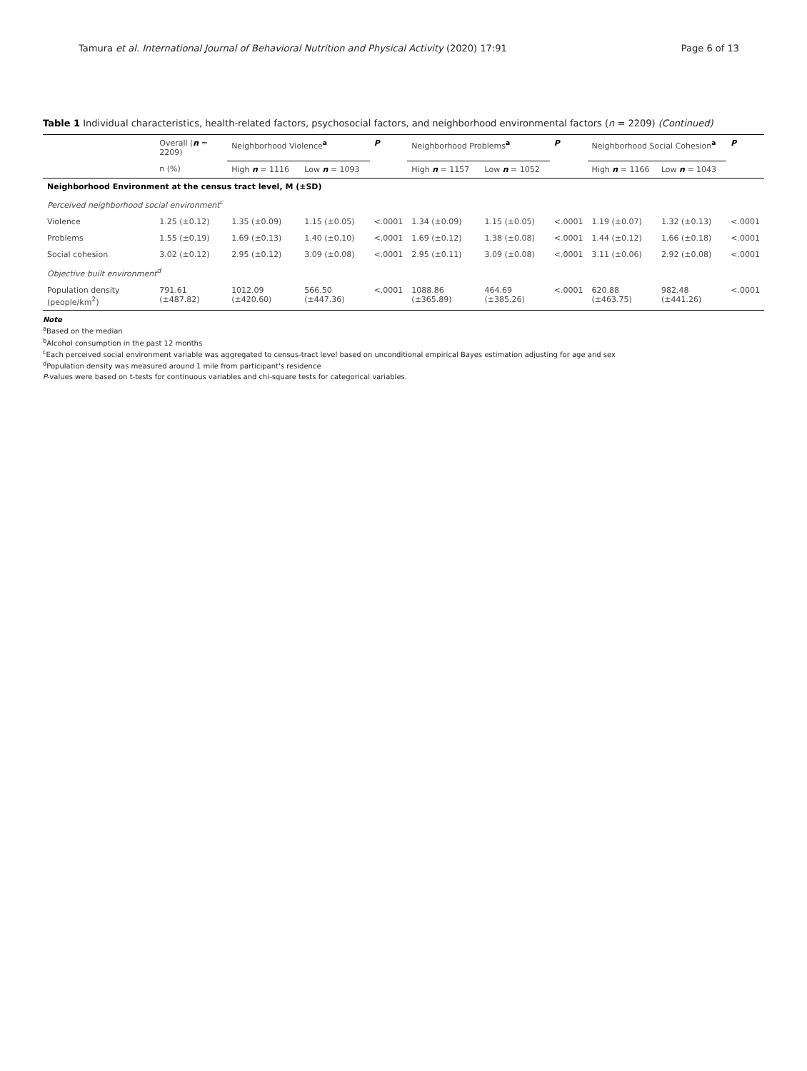Tamura et al. International Journal of Behavioral Nutrition and Physical Activity (2020) 17:91 Page 6 of 13
Table 1 Individual characteristics, health-related factors, psychosocial factors, and neighborhood environmental factors (n = 2209) (Continued)
| | Overall ( n = 2209) | Neighborhood Violence<sup>a</sup> | | P | Neighborhood Problems<sup>a</sup> | | P | Neighborhood Social Cohesion<sup>a</sup> | | P |
| --- | --- | --- | --- | --- | --- | --- | --- | --- | --- | --- |
| | n (%) | High n = 1116 | Low n = 1093 | | High n = 1157 | Low n = 1052 | | High n = 1166 | Low n = 1043 | |
| Neighborhood Environment at the census tract level, M (±SD) | | | | | | | | | | |
| Perceived neighborhood social environment<sup>c</sup> | | | | | | | | | | |
| Violence | 1.25 (±0.12) | 1.35 (±0.09) | 1.15 (±0.05) | <.0001 | 1.34 (±0.09) | 1.15 (±0.05) | <.0001 | 1.19 (±0.07) | 1.32 (±0.13) | <.0001 |
| Problems | 1.55 (±0.19) | 1.69 (±0.13) | 1.40 (±0.10) | <.0001 | 1.69 (±0.12) | 1.38 (±0.08) | <.0001 | 1.44 (±0.12) | 1.66 (±0.18) | <.0001 |
| Social cohesion | 3.02 (±0.12) | 2.95 (±0.12) | 3.09 (±0.08) | <.0001 | 2.95 (±0.11) | 3.09 (±0.08) | <.0001 | 3.11 (±0.06) | 2.92 (±0.08) | <.0001 |
| Objective built environment<sup>d</sup> | | | | | | | | | | |
| Population density (people/km<sup>2</sup>) | 791.61 (±487.82) | 1012.09 (±420.60) | 566.50 (±447.36) | <.0001 | 1088.86 (±365.89) | 464.69 (±385.26) | <.0001 | 620.88 (±463.75) | 982.48 (±441.26) | <.0001 |
Note
<sup>a</sup> Based on the median
<sup>b</sup> Alcohol consumption in the past 12 months
<sup>c</sup> Each perceived social environment variable was aggregated to census-tract level based on unconditional empirical Bayes estimation adjusting for age and sex
<sup>d</sup> Population density was measured around 1 mile from participant's residence
P-values were based on t-tests for continuous variables and chi-square tests for categorical variables.